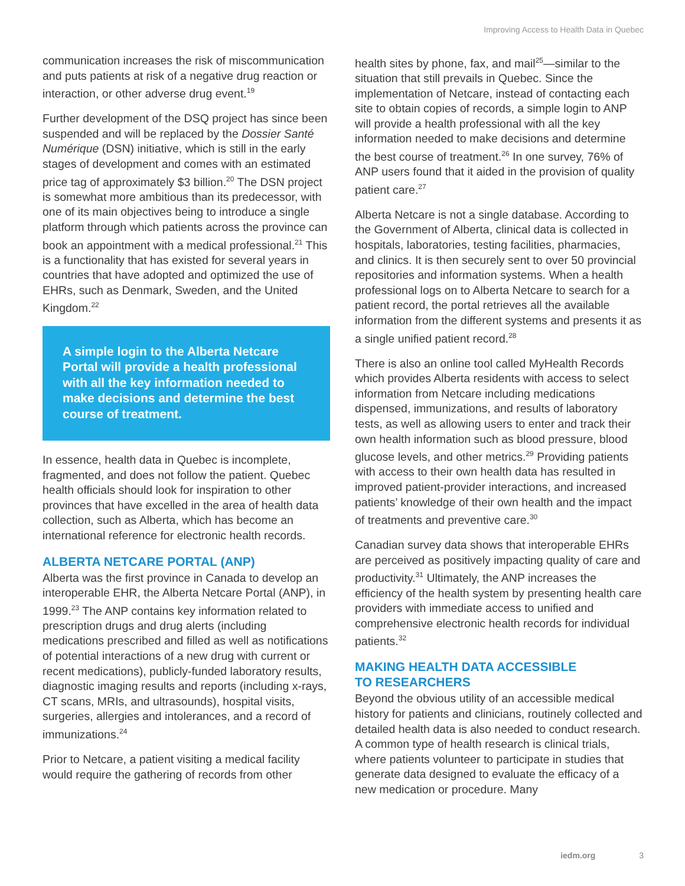Improving Access to Health Data in Quebec
communication increases the risk of miscommunication and puts patients at risk of a negative drug reaction or interaction, or other adverse drug event.<sup>19</sup>
Further development of the DSQ project has since been suspended and will be replaced by the Dossier Santé Numérique (DSN) initiative, which is still in the early stages of development and comes with an estimated price tag of approximately $3 billion.<sup>20</sup> The DSN project is somewhat more ambitious than its predecessor, with one of its main objectives being to introduce a single platform through which patients across the province can book an appointment with a medical professional.<sup>21</sup> This is a functionality that has existed for several years in countries that have adopted and optimized the use of EHRs, such as Denmark, Sweden, and the United Kingdom.<sup>22</sup>
A simple login to the Alberta Netcare Portal will provide a health professional with all the key information needed to make decisions and determine the best course of treatment.
In essence, health data in Quebec is incomplete, fragmented, and does not follow the patient. Quebec health officials should look for inspiration to other provinces that have excelled in the area of health data collection, such as Alberta, which has become an international reference for electronic health records.
ALBERTA NETCARE PORTAL (ANP)
Alberta was the first province in Canada to develop an interoperable EHR, the Alberta Netcare Portal (ANP), in 1999.<sup>23</sup> The ANP contains key information related to prescription drugs and drug alerts (including medications prescribed and filled as well as notifications of potential interactions of a new drug with current or recent medications), publicly-funded laboratory results, diagnostic imaging results and reports (including x-rays, CT scans, MRIs, and ultrasounds), hospital visits, surgeries, allergies and intolerances, and a record of immunizations.<sup>24</sup>
Prior to Netcare, a patient visiting a medical facility would require the gathering of records from other
health sites by phone, fax, and mail<sup>25</sup>—similar to the situation that still prevails in Quebec. Since the implementation of Netcare, instead of contacting each site to obtain copies of records, a simple login to ANP will provide a health professional with all the key information needed to make decisions and determine the best course of treatment.<sup>26</sup> In one survey, 76% of ANP users found that it aided in the provision of quality patient care.<sup>27</sup>
Alberta Netcare is not a single database. According to the Government of Alberta, clinical data is collected in hospitals, laboratories, testing facilities, pharmacies, and clinics. It is then securely sent to over 50 provincial repositories and information systems. When a health professional logs on to Alberta Netcare to search for a patient record, the portal retrieves all the available information from the different systems and presents it as a single unified patient record.<sup>28</sup>
There is also an online tool called MyHealth Records which provides Alberta residents with access to select information from Netcare including medications dispensed, immunizations, and results of laboratory tests, as well as allowing users to enter and track their own health information such as blood pressure, blood glucose levels, and other metrics.<sup>29</sup> Providing patients with access to their own health data has resulted in improved patient-provider interactions, and increased patients’ knowledge of their own health and the impact of treatments and preventive care.<sup>30</sup>
Canadian survey data shows that interoperable EHRs are perceived as positively impacting quality of care and productivity.<sup>31</sup> Ultimately, the ANP increases the efficiency of the health system by presenting health care providers with immediate access to unified and comprehensive electronic health records for individual patients.<sup>32</sup>
MAKING HEALTH DATA ACCESSIBLE
TO RESEARCHERS
Beyond the obvious utility of an accessible medical history for patients and clinicians, routinely collected and detailed health data is also needed to conduct research. A common type of health research is clinical trials, where patients volunteer to participate in studies that generate data designed to evaluate the efficacy of a new medication or procedure. Many
iedm.org 3